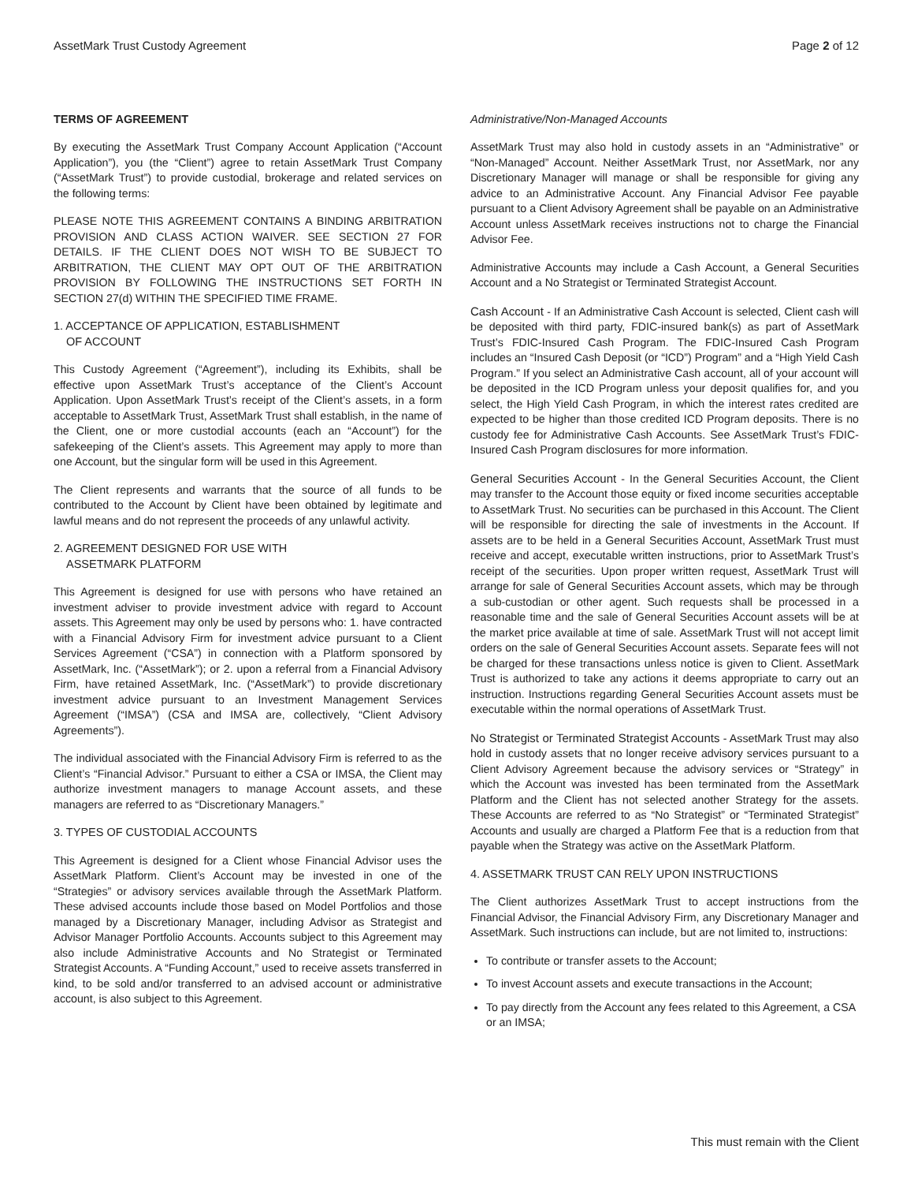AssetMark Trust Custody Agreement Page 2 of 12
TERMS OF AGREEMENT
By executing the AssetMark Trust Company Account Application (“Account Application”), you (the “Client”) agree to retain AssetMark Trust Company (“AssetMark Trust”) to provide custodial, brokerage and related services on the following terms:
PLEASE NOTE THIS AGREEMENT CONTAINS A BINDING ARBITRATION PROVISION AND CLASS ACTION WAIVER. SEE SECTION 27 FOR DETAILS. IF THE CLIENT DOES NOT WISH TO BE SUBJECT TO ARBITRATION, THE CLIENT MAY OPT OUT OF THE ARBITRATION PROVISION BY FOLLOWING THE INSTRUCTIONS SET FORTH IN SECTION 27(d) WITHIN THE SPECIFIED TIME FRAME.
1. ACCEPTANCE OF APPLICATION, ESTABLISHMENT
OF ACCOUNT
This Custody Agreement (“Agreement”), including its Exhibits, shall be effective upon AssetMark Trust’s acceptance of the Client’s Account Application. Upon AssetMark Trust’s receipt of the Client’s assets, in a form acceptable to AssetMark Trust, AssetMark Trust shall establish, in the name of the Client, one or more custodial accounts (each an “Account”) for the safekeeping of the Client’s assets. This Agreement may apply to more than one Account, but the singular form will be used in this Agreement.
The Client represents and warrants that the source of all funds to be contributed to the Account by Client have been obtained by legitimate and lawful means and do not represent the proceeds of any unlawful activity.
2. AGREEMENT DESIGNED FOR USE WITH
ASSETMARK PLATFORM
This Agreement is designed for use with persons who have retained an investment adviser to provide investment advice with regard to Account assets. This Agreement may only be used by persons who: 1. have contracted with a Financial Advisory Firm for investment advice pursuant to a Client Services Agreement (“CSA”) in connection with a Platform sponsored by AssetMark, Inc. (“AssetMark”); or 2. upon a referral from a Financial Advisory Firm, have retained AssetMark, Inc. (“AssetMark”) to provide discretionary investment advice pursuant to an Investment Management Services Agreement (“IMSA”) (CSA and IMSA are, collectively, “Client Advisory Agreements”).
The individual associated with the Financial Advisory Firm is referred to as the Client’s “Financial Advisor.” Pursuant to either a CSA or IMSA, the Client may authorize investment managers to manage Account assets, and these managers are referred to as “Discretionary Managers.”
3. TYPES OF CUSTODIAL ACCOUNTS
This Agreement is designed for a Client whose Financial Advisor uses the AssetMark Platform. Client’s Account may be invested in one of the “Strategies” or advisory services available through the AssetMark Platform. These advised accounts include those based on Model Portfolios and those managed by a Discretionary Manager, including Advisor as Strategist and Advisor Manager Portfolio Accounts. Accounts subject to this Agreement may also include Administrative Accounts and No Strategist or Terminated Strategist Accounts. A “Funding Account,” used to receive assets transferred in kind, to be sold and/or transferred to an advised account or administrative account, is also subject to this Agreement.
Administrative/Non-Managed Accounts
AssetMark Trust may also hold in custody assets in an “Administrative” or “Non-Managed” Account. Neither AssetMark Trust, nor AssetMark, nor any Discretionary Manager will manage or shall be responsible for giving any advice to an Administrative Account. Any Financial Advisor Fee payable pursuant to a Client Advisory Agreement shall be payable on an Administrative Account unless AssetMark receives instructions not to charge the Financial Advisor Fee.
Administrative Accounts may include a Cash Account, a General Securities Account and a No Strategist or Terminated Strategist Account.
Cash Account - If an Administrative Cash Account is selected, Client cash will be deposited with third party, FDIC-insured bank(s) as part of AssetMark Trust’s FDIC-Insured Cash Program. The FDIC-Insured Cash Program includes an “Insured Cash Deposit (or “ICD”) Program” and a “High Yield Cash Program.” If you select an Administrative Cash account, all of your account will be deposited in the ICD Program unless your deposit qualifies for, and you select, the High Yield Cash Program, in which the interest rates credited are expected to be higher than those credited ICD Program deposits. There is no custody fee for Administrative Cash Accounts. See AssetMark Trust’s FDIC-Insured Cash Program disclosures for more information.
General Securities Account - In the General Securities Account, the Client may transfer to the Account those equity or fixed income securities acceptable to AssetMark Trust. No securities can be purchased in this Account. The Client will be responsible for directing the sale of investments in the Account. If assets are to be held in a General Securities Account, AssetMark Trust must receive and accept, executable written instructions, prior to AssetMark Trust’s receipt of the securities. Upon proper written request, AssetMark Trust will arrange for sale of General Securities Account assets, which may be through a sub-custodian or other agent. Such requests shall be processed in a reasonable time and the sale of General Securities Account assets will be at the market price available at time of sale. AssetMark Trust will not accept limit orders on the sale of General Securities Account assets. Separate fees will not be charged for these transactions unless notice is given to Client. AssetMark Trust is authorized to take any actions it deems appropriate to carry out an instruction. Instructions regarding General Securities Account assets must be executable within the normal operations of AssetMark Trust.
No Strategist or Terminated Strategist Accounts - AssetMark Trust may also hold in custody assets that no longer receive advisory services pursuant to a Client Advisory Agreement because the advisory services or “Strategy” in which the Account was invested has been terminated from the AssetMark Platform and the Client has not selected another Strategy for the assets. These Accounts are referred to as “No Strategist” or “Terminated Strategist” Accounts and usually are charged a Platform Fee that is a reduction from that payable when the Strategy was active on the AssetMark Platform.
4. ASSETMARK TRUST CAN RELY UPON INSTRUCTIONS
The Client authorizes AssetMark Trust to accept instructions from the Financial Advisor, the Financial Advisory Firm, any Discretionary Manager and AssetMark. Such instructions can include, but are not limited to, instructions:
To contribute or transfer assets to the Account;
To invest Account assets and execute transactions in the Account;
To pay directly from the Account any fees related to this Agreement, a CSA or an IMSA;
This must remain with the Client